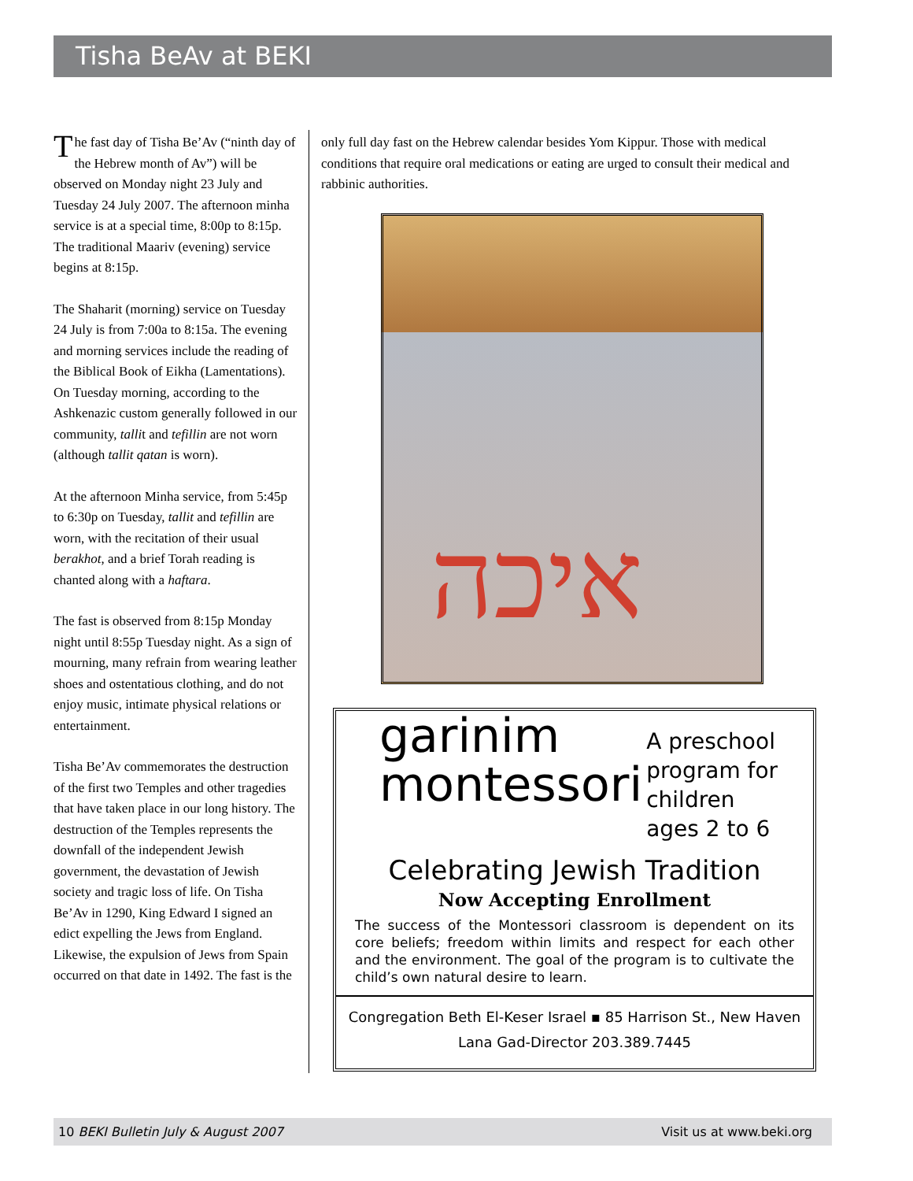Tisha BeAv at BEKI
The fast day of Tisha Be’Av (“ninth day of the Hebrew month of Av”) will be observed on Monday night 23 July and Tuesday 24 July 2007. The afternoon minha service is at a special time, 8:00p to 8:15p. The traditional Maariv (evening) service begins at 8:15p.
The Shaharit (morning) service on Tuesday 24 July is from 7:00a to 8:15a. The evening and morning services include the reading of the Biblical Book of Eikha (Lamentations). On Tuesday morning, according to the Ashkenazic custom generally followed in our community, tallit and tefillin are not worn (although tallit qatan is worn).
At the afternoon Minha service, from 5:45p to 6:30p on Tuesday, tallit and tefillin are worn, with the recitation of their usual berakhot, and a brief Torah reading is chanted along with a haftara.
The fast is observed from 8:15p Monday night until 8:55p Tuesday night. As a sign of mourning, many refrain from wearing leather shoes and ostentatious clothing, and do not enjoy music, intimate physical relations or entertainment.
Tisha Be’Av commemorates the destruction of the first two Temples and other tragedies that have taken place in our long history. The destruction of the Temples represents the downfall of the independent Jewish government, the devastation of Jewish society and tragic loss of life. On Tisha Be’Av in 1290, King Edward I signed an edict expelling the Jews from England. Likewise, the expulsion of Jews from Spain occurred on that date in 1492. The fast is the
only full day fast on the Hebrew calendar besides Yom Kippur. Those with medical conditions that require oral medications or eating are urged to consult their medical and rabbinic authorities.
איכה
garinim
montessori A preschool
program for
children
ages 2 to 6
Celebrating Jewish Tradition
Now Accepting Enrollment
The success of the Montessori classroom is dependent on its core beliefs; freedom within limits and respect for each other and the environment. The goal of the program is to cultivate the child’s own natural desire to learn.
Congregation Beth El-Keser Israel ▪ 85 Harrison St., New Haven
Lana Gad-Director 203.389.7445
10 BEKI Bulletin July & August 2007 Visit us at www.beki.org